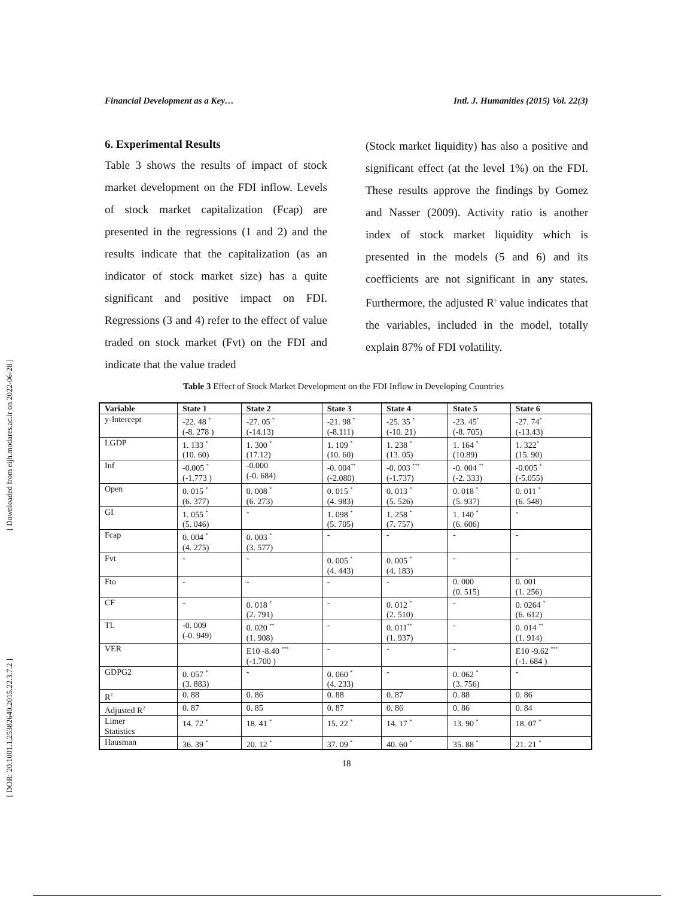[ Downloaded from eijh.modares.ac.ir on 2022-06-28 ]
[ DOR: 20.1001.1.25382640.2015.22.3.7.2 ]
Financial Development as a Key… Intl. J. Humanities (2015) Vol. 22(3)
6. Experimental Results
Table 3 shows the results of impact of stock market development on the FDI inflow. Levels of stock market capitalization (Fcap) are presented in the regressions (1 and 2) and the results indicate that the capitalization (as an indicator of stock market size) has a quite significant and positive impact on FDI. Regressions (3 and 4) refer to the effect of value traded on stock market (Fvt) on the FDI and indicate that the value traded
(Stock market liquidity) has also a positive and significant effect (at the level 1%) on the FDI. These results approve the findings by Gomez and Nasser (2009). Activity ratio is another index of stock market liquidity which is presented in the models (5 and 6) and its coefficients are not significant in any states. Furthermore, the adjusted R<sup>2</sup> value indicates that the variables, included in the model, totally explain 87% of FDI volatility.
Table 3 Effect of Stock Market Development on the FDI Inflow in Developing Countries
| Variable | State 1 | State 2 | State 3 | State 4 | State 5 | State 6 |
| --- | --- | --- | --- | --- | --- | --- |
| y-Intercept | -22. 48 <sup>*</sup> (-8. 278 ) | -27. 05 <sup>*</sup> (-14.13) | -21. 98 <sup>*</sup> (-8.111) | -25. 35 <sup>*</sup> (-10. 21) | -23. 45<sup>*</sup> (-8. 705) | -27. 74<sup>*</sup> (-13.43) |
| LGDP | 1. 133 <sup>*</sup> (10. 60) | 1. 300 <sup>*</sup> (17.12) | 1. 109 <sup>*</sup> (10. 60) | 1. 238 <sup>*</sup> (13. 05) | 1. 164 <sup>*</sup> (10.89) | 1. 322<sup>*</sup> (15. 90) |
| Inf | -0.005 <sup>*</sup> (-1.773 ) | -0.000 (-0. 684) | -0. 004<sup>**</sup> (-2.080) | -0. 003 <sup>***</sup> (-1.737) | -0. 004 <sup>**</sup> (-2. 333) | -0.005 <sup>*</sup> (-5.055) |
| Open | 0. 015 <sup>*</sup> (6. 377) | 0. 008 <sup>*</sup> (6. 273) | 0. 015 <sup>*</sup> (4. 983) | 0. 013 <sup>*</sup> (5. 526) | 0. 018 <sup>*</sup> (5. 937) | 0. 011 <sup>*</sup> (6. 548) |
| GI | 1. 055 <sup>*</sup> (5. 046) | - | 1. 098 <sup>*</sup> (5. 705) | 1. 258 <sup>*</sup> (7. 757) | 1. 140 <sup>*</sup> (6. 606) | - |
| Fcap | 0. 004 <sup>*</sup> (4. 275) | 0. 003 <sup>*</sup> (3. 577) | - | - | - | - |
| Fvt | - | - | 0. 005 <sup>*</sup> (4. 443) | 0. 005 <sup>*</sup> (4. 183) | - | - |
| Fto | - | - | - | - | 0. 000 (0. 515) | 0. 001 (1. 256) |
| CF | - | 0. 018 <sup>*</sup> (2. 791) | - | 0. 012 <sup>*</sup> (2. 510) | - | 0. 0264 <sup>*</sup> (6. 612) |
| TL | -0. 009 (-0. 949) | 0. 020 <sup>**</sup> (1. 908) | - | 0. 011<sup>**</sup> (1. 937) | - | 0. 014 <sup>**</sup> (1. 914) |
| VER | | E10 -8.40 <sup>***</sup> (-1.700 ) | - | - | - | E10 -9.62 <sup>***</sup> (-1. 684 ) |
| GDPG2 | 0. 057 <sup>*</sup> (3. 883) | - | 0. 060 <sup>*</sup> (4. 233) | - | 0. 062 <sup>*</sup> (3. 756) | - |
| R<sup>2</sup> | 0. 88 | 0. 86 | 0. 88 | 0. 87 | 0. 88 | 0. 86 |
| Adjusted R<sup>2</sup> | 0. 87 | 0. 85 | 0. 87 | 0. 86 | 0. 86 | 0. 84 |
| Limer Statistics | 14. 72 <sup>*</sup> | 18. 41 <sup>*</sup> | 15. 22 <sup>*</sup> | 14. 17 <sup>*</sup> | 13. 90 <sup>*</sup> | 18. 07 <sup>*</sup> |
| Hausman | 36. 39 <sup>*</sup> | 20. 12 <sup>*</sup> | 37. 09 <sup>*</sup> | 40. 60 <sup>*</sup> | 35. 88 <sup>*</sup> | 21. 21 <sup>*</sup> |
18